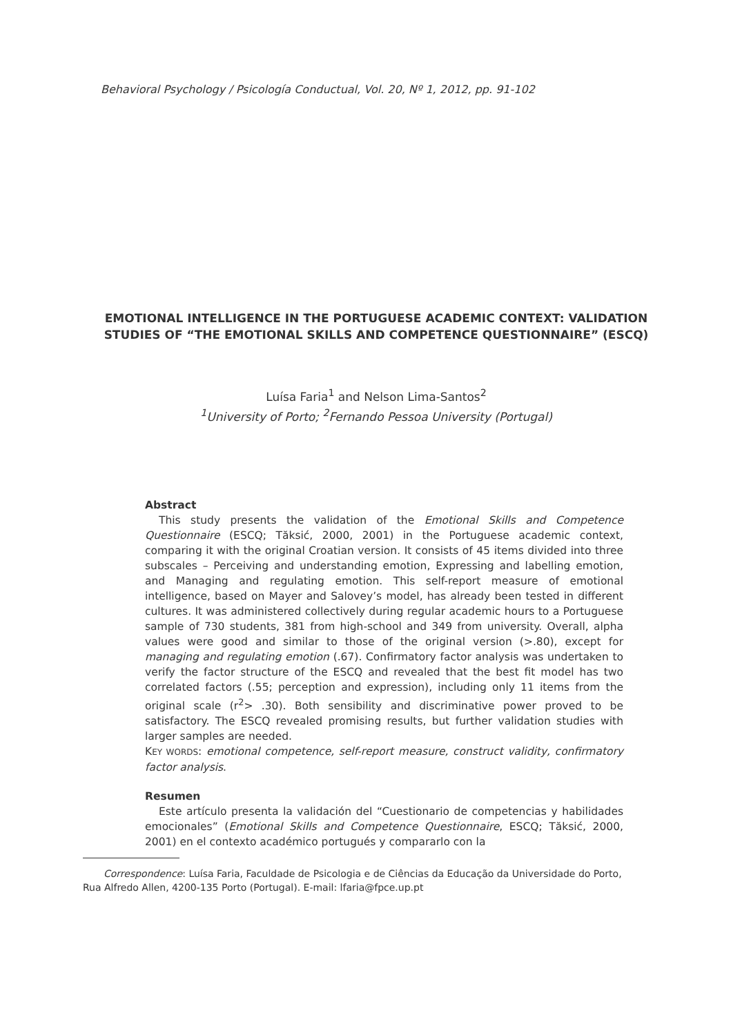Behavioral Psychology / Psicología Conductual, Vol. 20, Nº 1, 2012, pp. 91-102
EMOTIONAL INTELLIGENCE IN THE PORTUGUESE ACADEMIC CONTEXT: VALIDATION STUDIES OF “THE EMOTIONAL SKILLS AND COMPETENCE QUESTIONNAIRE” (ESCQ)
Luísa Faria<sup>1</sup> and Nelson Lima-Santos<sup>2</sup>
<sup>1</sup> University of Porto; <sup>2</sup>Fernando Pessoa University (Portugal)
Abstract
This study presents the validation of the Emotional Skills and Competence Questionnaire (ESCQ; Tăksić, 2000, 2001) in the Portuguese academic context, comparing it with the original Croatian version. It consists of 45 items divided into three subscales – Perceiving and understanding emotion, Expressing and labelling emotion, and Managing and regulating emotion. This self-report measure of emotional intelligence, based on Mayer and Salovey’s model, has already been tested in different cultures. It was administered collectively during regular academic hours to a Portuguese sample of 730 students, 381 from high-school and 349 from university. Overall, alpha values were good and similar to those of the original version (>.80), except for managing and regulating emotion (.67). Confirmatory factor analysis was undertaken to verify the factor structure of the ESCQ and revealed that the best fit model has two correlated factors (.55; perception and expression), including only 11 items from the original scale (r<sup>2</sup>> .30). Both sensibility and discriminative power proved to be satisfactory. The ESCQ revealed promising results, but further validation studies with larger samples are needed.
KEY WORDS: emotional competence, self-report measure, construct validity, confirmatory factor analysis.
Resumen
Este artículo presenta la validación del “Cuestionario de competencias y habilidades emocionales” (Emotional Skills and Competence Questionnaire, ESCQ; Tăksić, 2000, 2001) en el contexto académico portugués y compararlo con la
Correspondence: Luísa Faria, Faculdade de Psicologia e de Ciências da Educação da Universidade do Porto, Rua Alfredo Allen, 4200-135 Porto (Portugal). E-mail: lfaria@fpce.up.pt